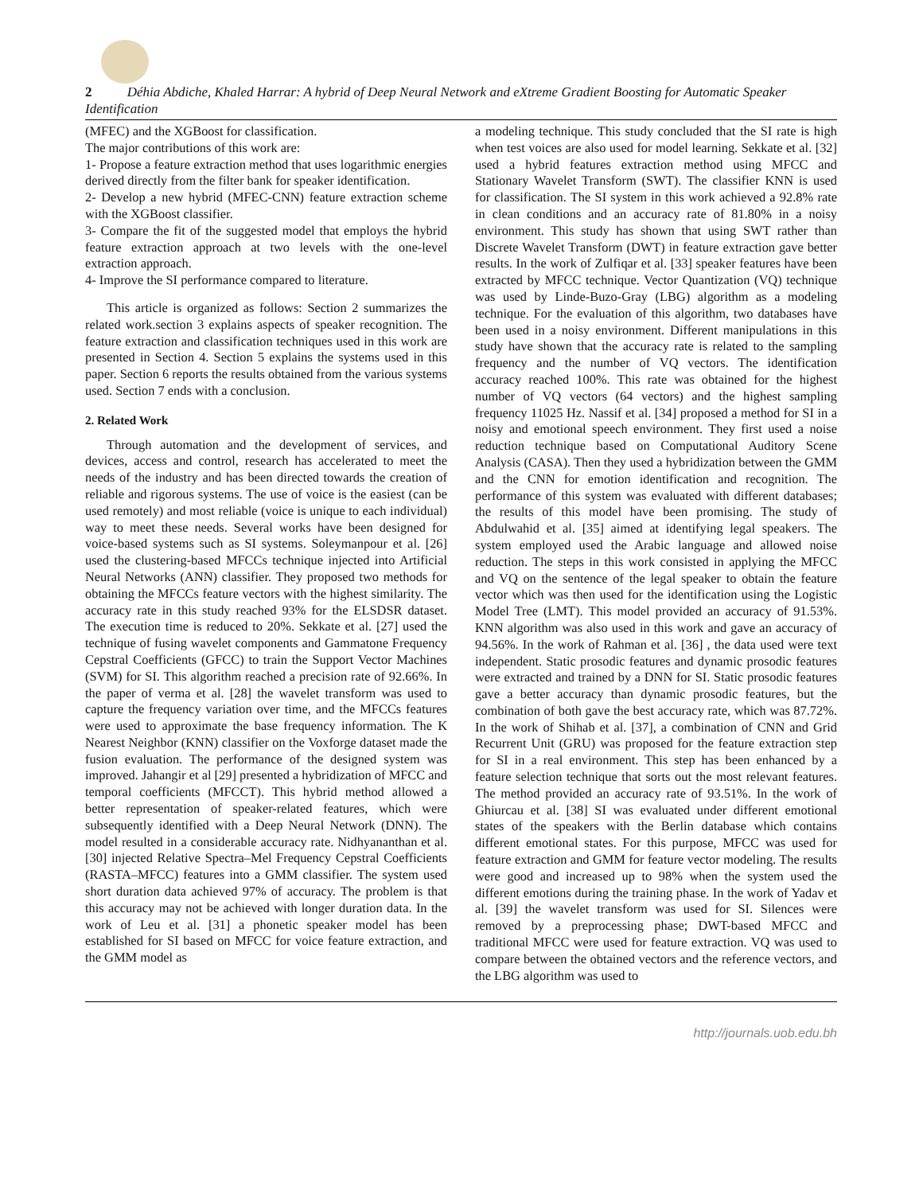2 Déhia Abdiche, Khaled Harrar: A hybrid of Deep Neural Network and eXtreme Gradient Boosting for Automatic Speaker Identification
(MFEC) and the XGBoost for classification.
The major contributions of this work are:
1- Propose a feature extraction method that uses logarithmic energies derived directly from the filter bank for speaker identification.
2- Develop a new hybrid (MFEC-CNN) feature extraction scheme with the XGBoost classifier.
3- Compare the fit of the suggested model that employs the hybrid feature extraction approach at two levels with the one-level extraction approach.
4- Improve the SI performance compared to literature.
This article is organized as follows: Section 2 summarizes the related work.section 3 explains aspects of speaker recognition. The feature extraction and classification techniques used in this work are presented in Section 4. Section 5 explains the systems used in this paper. Section 6 reports the results obtained from the various systems used. Section 7 ends with a conclusion.
2. Related Work
Through automation and the development of services, and devices, access and control, research has accelerated to meet the needs of the industry and has been directed towards the creation of reliable and rigorous systems. The use of voice is the easiest (can be used remotely) and most reliable (voice is unique to each individual) way to meet these needs. Several works have been designed for voice-based systems such as SI systems. Soleymanpour et al. [26] used the clustering-based MFCCs technique injected into Artificial Neural Networks (ANN) classifier. They proposed two methods for obtaining the MFCCs feature vectors with the highest similarity. The accuracy rate in this study reached 93% for the ELSDSR dataset. The execution time is reduced to 20%. Sekkate et al. [27] used the technique of fusing wavelet components and Gammatone Frequency Cepstral Coefficients (GFCC) to train the Support Vector Machines (SVM) for SI. This algorithm reached a precision rate of 92.66%. In the paper of verma et al. [28] the wavelet transform was used to capture the frequency variation over time, and the MFCCs features were used to approximate the base frequency information. The K Nearest Neighbor (KNN) classifier on the Voxforge dataset made the fusion evaluation. The performance of the designed system was improved. Jahangir et al [29] presented a hybridization of MFCC and temporal coefficients (MFCCT). This hybrid method allowed a better representation of speaker-related features, which were subsequently identified with a Deep Neural Network (DNN). The model resulted in a considerable accuracy rate. Nidhyananthan et al. [30] injected Relative Spectra–Mel Frequency Cepstral Coefficients (RASTA–MFCC) features into a GMM classifier. The system used short duration data achieved 97% of accuracy. The problem is that this accuracy may not be achieved with longer duration data. In the work of Leu et al. [31] a phonetic speaker model has been established for SI based on MFCC for voice feature extraction, and the GMM model as
a modeling technique. This study concluded that the SI rate is high when test voices are also used for model learning. Sekkate et al. [32] used a hybrid features extraction method using MFCC and Stationary Wavelet Transform (SWT). The classifier KNN is used for classification. The SI system in this work achieved a 92.8% rate in clean conditions and an accuracy rate of 81.80% in a noisy environment. This study has shown that using SWT rather than Discrete Wavelet Transform (DWT) in feature extraction gave better results. In the work of Zulfiqar et al. [33] speaker features have been extracted by MFCC technique. Vector Quantization (VQ) technique was used by Linde-Buzo-Gray (LBG) algorithm as a modeling technique. For the evaluation of this algorithm, two databases have been used in a noisy environment. Different manipulations in this study have shown that the accuracy rate is related to the sampling frequency and the number of VQ vectors. The identification accuracy reached 100%. This rate was obtained for the highest number of VQ vectors (64 vectors) and the highest sampling frequency 11025 Hz. Nassif et al. [34] proposed a method for SI in a noisy and emotional speech environment. They first used a noise reduction technique based on Computational Auditory Scene Analysis (CASA). Then they used a hybridization between the GMM and the CNN for emotion identification and recognition. The performance of this system was evaluated with different databases; the results of this model have been promising. The study of Abdulwahid et al. [35] aimed at identifying legal speakers. The system employed used the Arabic language and allowed noise reduction. The steps in this work consisted in applying the MFCC and VQ on the sentence of the legal speaker to obtain the feature vector which was then used for the identification using the Logistic Model Tree (LMT). This model provided an accuracy of 91.53%. KNN algorithm was also used in this work and gave an accuracy of 94.56%. In the work of Rahman et al. [36] , the data used were text independent. Static prosodic features and dynamic prosodic features were extracted and trained by a DNN for SI. Static prosodic features gave a better accuracy than dynamic prosodic features, but the combination of both gave the best accuracy rate, which was 87.72%. In the work of Shihab et al. [37], a combination of CNN and Grid Recurrent Unit (GRU) was proposed for the feature extraction step for SI in a real environment. This step has been enhanced by a feature selection technique that sorts out the most relevant features. The method provided an accuracy rate of 93.51%. In the work of Ghiurcau et al. [38] SI was evaluated under different emotional states of the speakers with the Berlin database which contains different emotional states. For this purpose, MFCC was used for feature extraction and GMM for feature vector modeling. The results were good and increased up to 98% when the system used the different emotions during the training phase. In the work of Yadav et al. [39] the wavelet transform was used for SI. Silences were removed by a preprocessing phase; DWT-based MFCC and traditional MFCC were used for feature extraction. VQ was used to compare between the obtained vectors and the reference vectors, and the LBG algorithm was used to
http://journals.uob.edu.bh